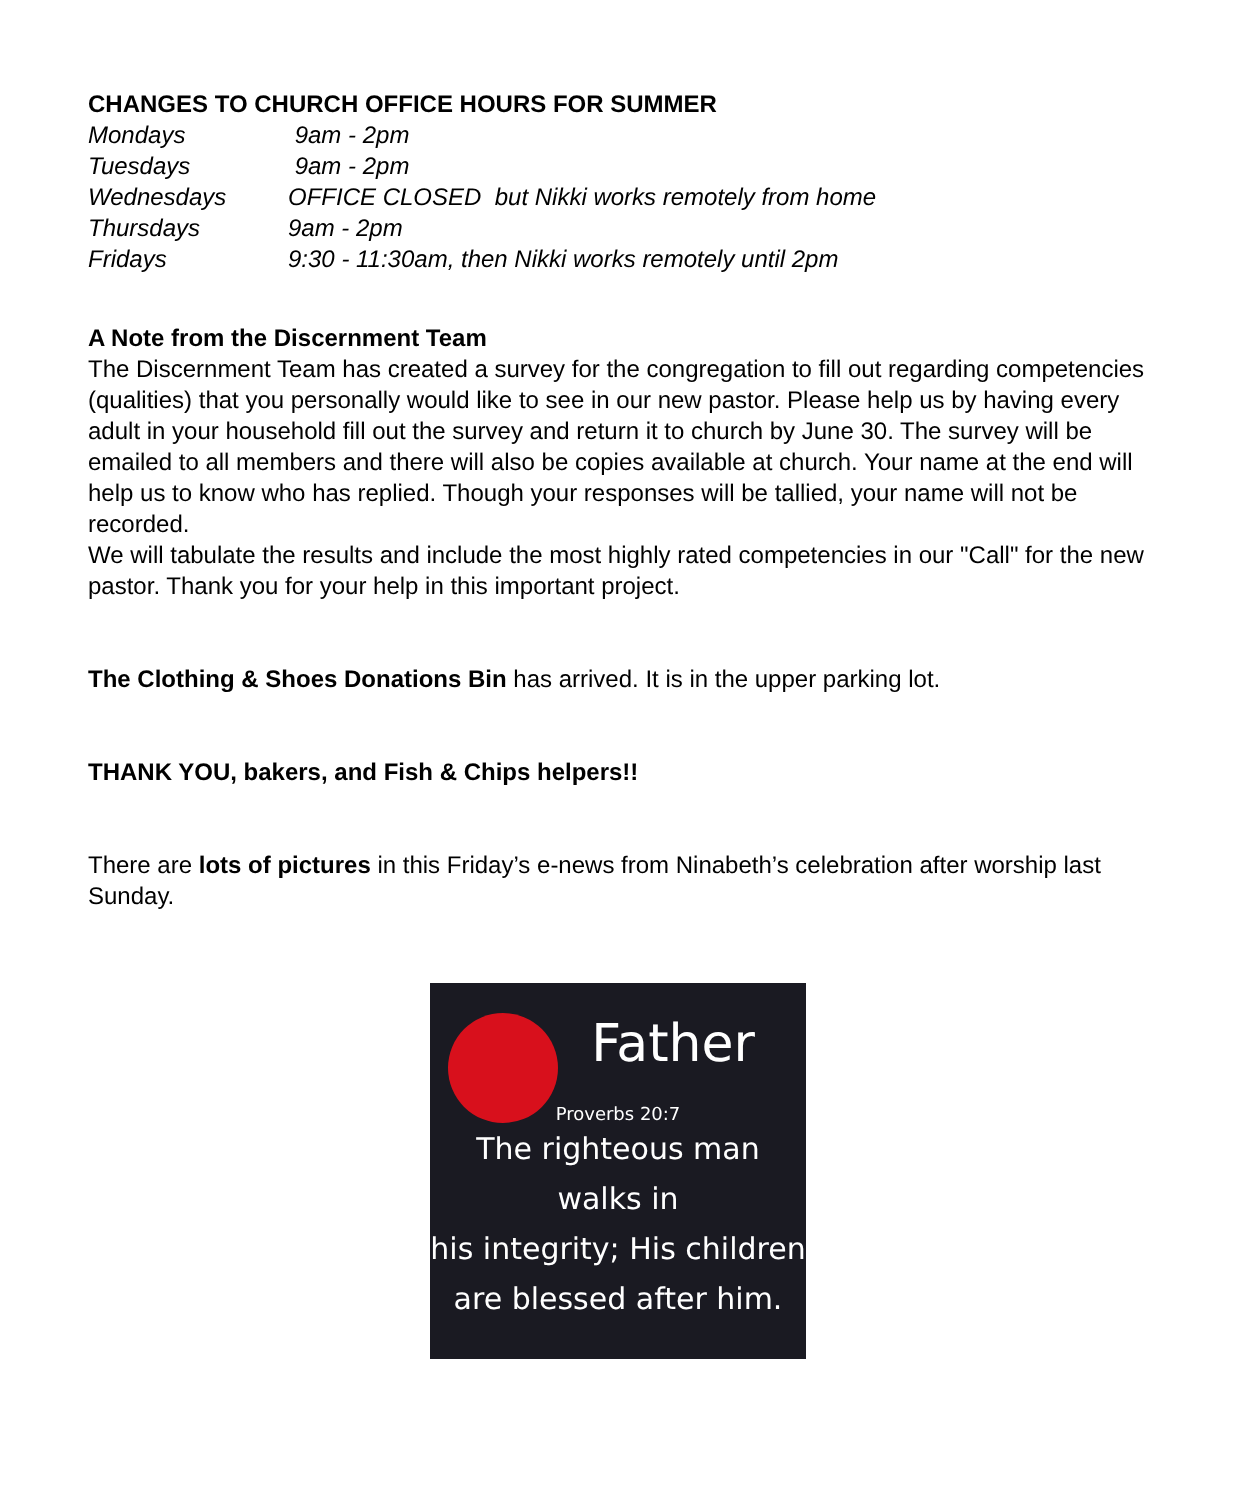CHANGES TO CHURCH OFFICE HOURS FOR SUMMER
| Mondays | 9am - 2pm |
| Tuesdays | 9am - 2pm |
| Wednesdays | OFFICE CLOSED but Nikki works remotely from home |
| Thursdays | 9am - 2pm |
| Fridays | 9:30 - 11:30am, then Nikki works remotely until 2pm |
A Note from the Discernment Team
The Discernment Team has created a survey for the congregation to fill out regarding competencies (qualities) that you personally would like to see in our new pastor. Please help us by having every adult in your household fill out the survey and return it to church by June 30. The survey will be emailed to all members and there will also be copies available at church. Your name at the end will help us to know who has replied. Though your responses will be tallied, your name will not be recorded.
We will tabulate the results and include the most highly rated competencies in our "Call" for the new pastor. Thank you for your help in this important project.
The Clothing & Shoes Donations Bin has arrived. It is in the upper parking lot.
THANK YOU, bakers, and Fish & Chips helpers!!
There are lots of pictures in this Friday’s e-news from Ninabeth’s celebration after worship last Sunday.
Father
Proverbs 20:7
The righteous man walks in
his integrity; His children
are blessed after him.